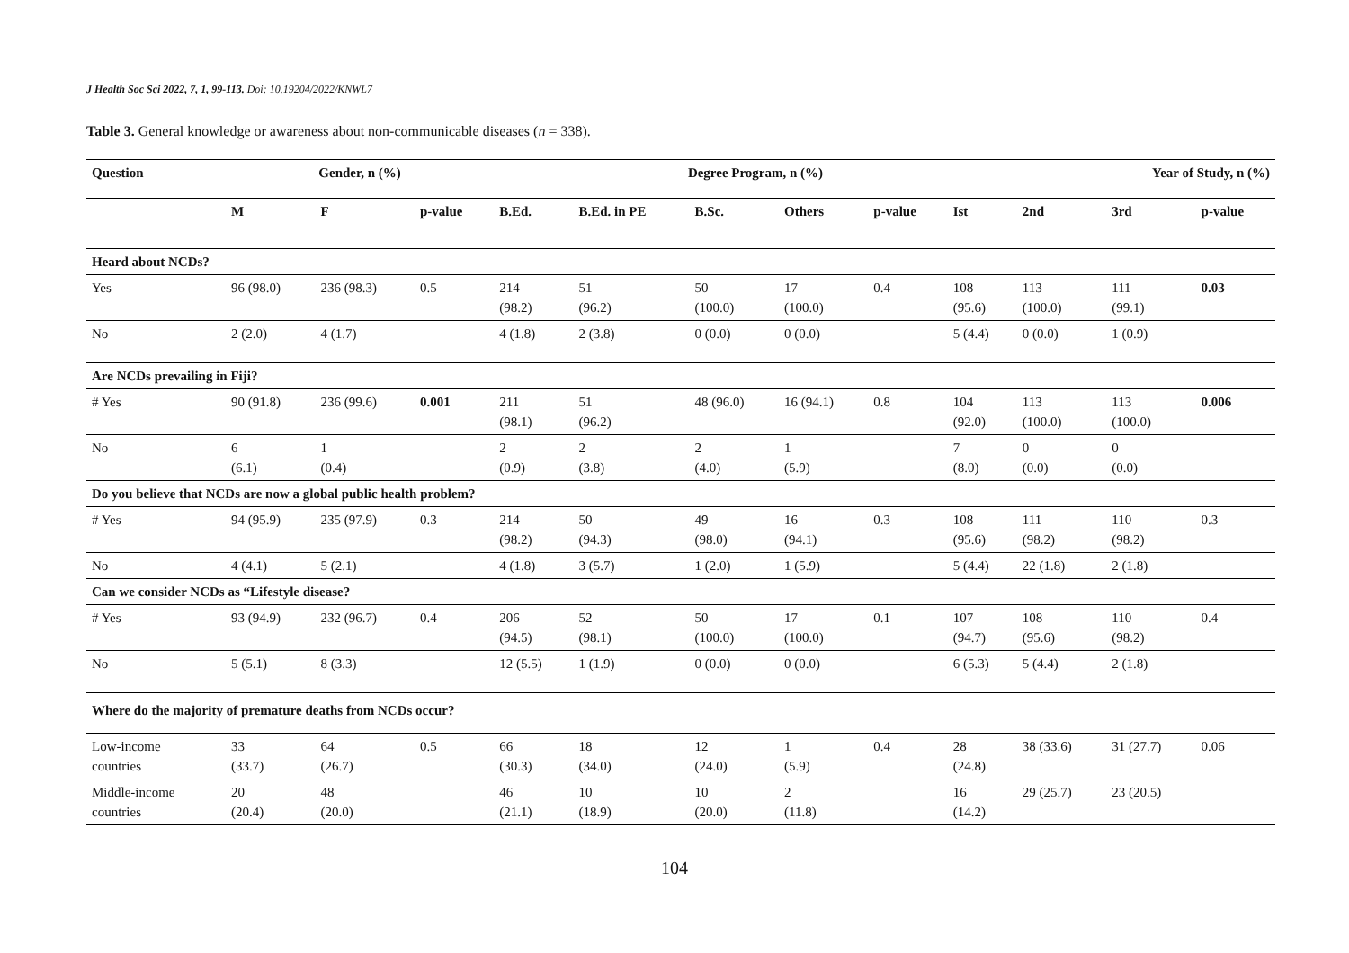J Health Soc Sci 2022, 7, 1, 99-113. Doi: 10.19204/2022/KNWL7
Table 3. General knowledge or awareness about non-communicable diseases (n = 338).
| Question | Gender, n (%) | | | Degree Program, n (%) | | | | | | Year of Study, n (%) | | |
| --- | --- | --- | --- | --- | --- | --- | --- | --- | --- | --- | --- | --- |
| | M | F | p-value | B.Ed. | B.Ed. in PE | B.Sc. | Others | p-value | Ist | 2nd | 3rd | p-value |
| Heard about NCDs? | | | | | | | | | | | | |
| Yes | 96 (98.0) | 236 (98.3) | 0.5 | 214 (98.2) | 51 (96.2) | 50 (100.0) | 17 (100.0) | 0.4 | 108 (95.6) | 113 (100.0) | 111 (99.1) | 0.03 |
| No | 2 (2.0) | 4 (1.7) | | 4 (1.8) | 2 (3.8) | 0 (0.0) | 0 (0.0) | | 5 (4.4) | 0 (0.0) | 1 (0.9) | |
| Are NCDs prevailing in Fiji? | | | | | | | | | | | | |
| # Yes | 90 (91.8) | 236 (99.6) | 0.001 | 211 (98.1) | 51 (96.2) | 48 (96.0) | 16 (94.1) | 0.8 | 104 (92.0) | 113 (100.0) | 113 (100.0) | 0.006 |
| No | 6 (6.1) | 1 (0.4) | | 2 (0.9) | 2 (3.8) | 2 (4.0) | 1 (5.9) | | 7 (8.0) | 0 (0.0) | 0 (0.0) | |
| Do you believe that NCDs are now a global public health problem? | | | | | | | | | | | | |
| # Yes | 94 (95.9) | 235 (97.9) | 0.3 | 214 (98.2) | 50 (94.3) | 49 (98.0) | 16 (94.1) | 0.3 | 108 (95.6) | 111 (98.2) | 110 (98.2) | 0.3 |
| No | 4 (4.1) | 5 (2.1) | | 4 (1.8) | 3 (5.7) | 1 (2.0) | 1 (5.9) | | 5 (4.4) | 22 (1.8) | 2 (1.8) | |
| Can we consider NCDs as “Lifestyle disease? | | | | | | | | | | | | |
| # Yes | 93 (94.9) | 232 (96.7) | 0.4 | 206 (94.5) | 52 (98.1) | 50 (100.0) | 17 (100.0) | 0.1 | 107 (94.7) | 108 (95.6) | 110 (98.2) | 0.4 |
| No | 5 (5.1) | 8 (3.3) | | 12 (5.5) | 1 (1.9) | 0 (0.0) | 0 (0.0) | | 6 (5.3) | 5 (4.4) | 2 (1.8) | |
| Where do the majority of premature deaths from NCDs occur? | | | | | | | | | | | | |
| Low-income countries | 33 (33.7) | 64 (26.7) | 0.5 | 66 (30.3) | 18 (34.0) | 12 (24.0) | 1 (5.9) | 0.4 | 28 (24.8) | 38 (33.6) | 31 (27.7) | 0.06 |
| Middle-income countries | 20 (20.4) | 48 (20.0) | | 46 (21.1) | 10 (18.9) | 10 (20.0) | 2 (11.8) | | 16 (14.2) | 29 (25.7) | 23 (20.5) | |
104